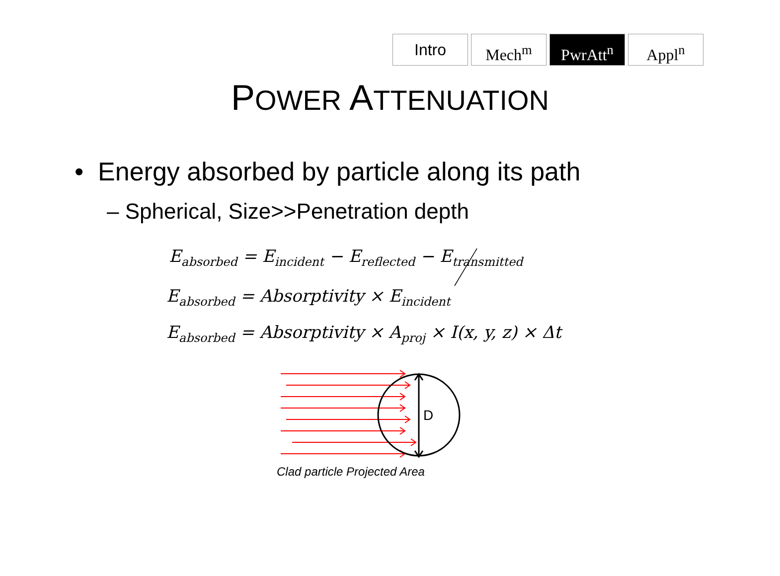Intro Mech<sup>m</sup> PwrAtt<sup>n</sup> Appl<sup>n</sup>
POWER ATTENUATION
• Energy absorbed by particle along its path
– Spherical, Size>>Penetration depth
E<sub>absorbed</sub> = E<sub>incident</sub> − E<sub>reflected</sub> − E<sub>transmitted</sub>
E<sub>absorbed</sub> = Absorptivity × E<sub>incident</sub>
E<sub>absorbed</sub> = Absorptivity × A<sub>proj</sub> × I(x, y, z) × Δt
D
Clad particle Projected Area